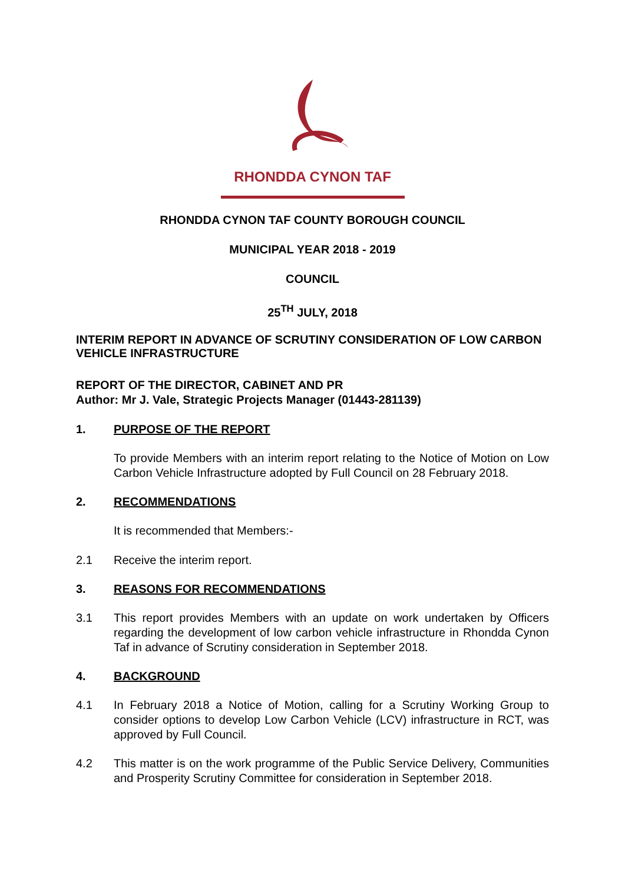RHONDDA CYNON TAF
RHONDDA CYNON TAF COUNTY BOROUGH COUNCIL
MUNICIPAL YEAR 2018 - 2019
COUNCIL
25<sup>TH</sup> JULY, 2018
INTERIM REPORT IN ADVANCE OF SCRUTINY CONSIDERATION OF LOW CARBON VEHICLE INFRASTRUCTURE
REPORT OF THE DIRECTOR, CABINET AND PR
Author: Mr J. Vale, Strategic Projects Manager (01443-281139)
1. PURPOSE OF THE REPORT
To provide Members with an interim report relating to the Notice of Motion on Low Carbon Vehicle Infrastructure adopted by Full Council on 28 February 2018.
2. RECOMMENDATIONS
It is recommended that Members:-
2.1 Receive the interim report.
3. REASONS FOR RECOMMENDATIONS
3.1 This report provides Members with an update on work undertaken by Officers regarding the development of low carbon vehicle infrastructure in Rhondda Cynon Taf in advance of Scrutiny consideration in September 2018.
4. BACKGROUND
4.1 In February 2018 a Notice of Motion, calling for a Scrutiny Working Group to consider options to develop Low Carbon Vehicle (LCV) infrastructure in RCT, was approved by Full Council.
4.2 This matter is on the work programme of the Public Service Delivery, Communities and Prosperity Scrutiny Committee for consideration in September 2018.